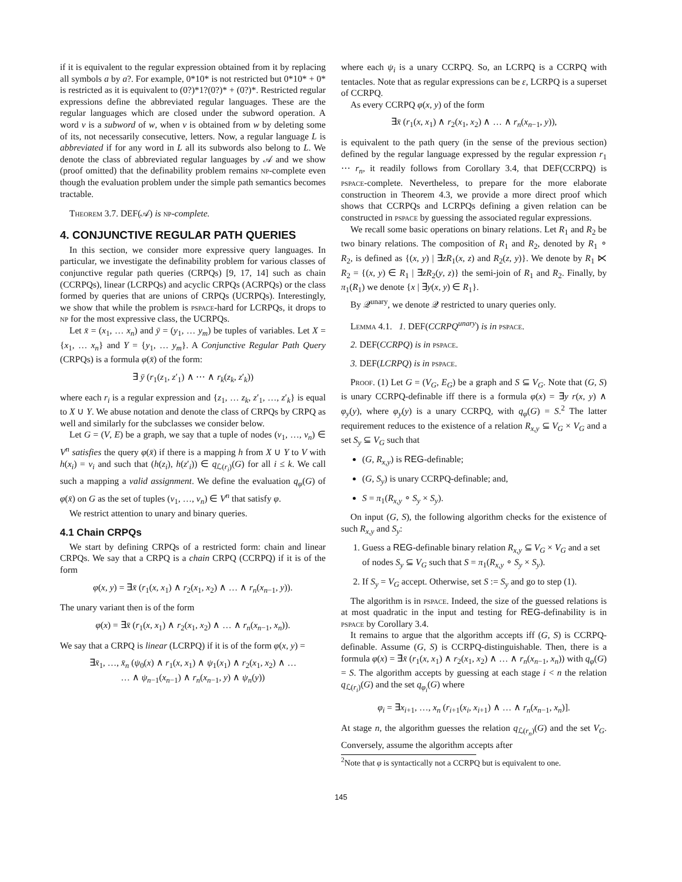if it is equivalent to the regular expression obtained from it by replacing all symbols a by a?. For example, 0*10* is not restricted but 0*10* + 0* is restricted as it is equivalent to (0?)*1?(0?)* + (0?)*. Restricted regular expressions define the abbreviated regular languages. These are the regular languages which are closed under the subword operation. A word v is a subword of w, when v is obtained from w by deleting some of its, not necessarily consecutive, letters. Now, a regular language L is abbreviated if for any word in L all its subwords also belong to L. We denote the class of abbreviated regular languages by 𝒜 and we show (proof omitted) that the definability problem remains np-complete even though the evaluation problem under the simple path semantics becomes tractable.
Theorem 3.7. DEF(𝒜) is np-complete.
4. CONJUNCTIVE REGULAR PATH QUERIES
In this section, we consider more expressive query languages. In particular, we investigate the definability problem for various classes of conjunctive regular path queries (CRPQs) [9, 17, 14] such as chain (CCRPQs), linear (LCRPQs) and acyclic CRPQs (ACRPQs) or the class formed by queries that are unions of CRPQs (UCRPQs). Interestingly, we show that while the problem is pspace-hard for LCRPQs, it drops to np for the most expressive class, the UCRPQs.
Let x̄ = (x<sub>1</sub>, … x<sub>n</sub>) and ȳ = (y<sub>1</sub>, … y<sub>m</sub>) be tuples of variables. Let X = {x<sub>1</sub>, … x<sub>n</sub>} and Y = {y<sub>1</sub>, … y<sub>m</sub>}. A Conjunctive Regular Path Query (CRPQs) is a formula φ(x̄) of the form:
∃ ȳ (r<sub>1</sub>(z<sub>1</sub>, z′<sub>1</sub>) ∧ ⋯ ∧ r<sub>k</sub>(z<sub>k</sub>, z′<sub>k</sub>))
where each r<sub>i</sub> is a regular expression and {z<sub>1</sub>, … z<sub>k</sub>, z′<sub>1</sub>, …, z′<sub>k</sub>} is equal to X ∪ Y. We abuse notation and denote the class of CRPQs by CRPQ as well and similarly for the subclasses we consider below.
Let G = (V, E) be a graph, we say that a tuple of nodes (v<sub>1</sub>, …, v<sub>n</sub>) ∈ V<sup>n</sup> satisfies the query φ(x̄) if there is a mapping h from X ∪ Y to V with h(x<sub>i</sub>) = v<sub>i</sub> and such that (h(z<sub>i</sub>), h(z′<sub>i</sub>)) ∈ q<sub>ℒ(r<sub>i</sub>)</sub>(G) for all i ≤ k. We call such a mapping a valid assignment. We define the evaluation q<sub>φ</sub>(G) of φ(x̄) on G as the set of tuples (v<sub>1</sub>, …, v<sub>n</sub>) ∈ V<sup>n</sup> that satisfy φ.
We restrict attention to unary and binary queries.
4.1 Chain CRPQs
We start by defining CRPQs of a restricted form: chain and linear CRPQs. We say that a CRPQ is a chain CRPQ (CCRPQ) if it is of the form
φ(x, y) = ∃x̄ (r<sub>1</sub>(x, x<sub>1</sub>) ∧ r<sub>2</sub>(x<sub>1</sub>, x<sub>2</sub>) ∧ … ∧ r<sub>n</sub>(x<sub>n−1</sub>, y)).
The unary variant then is of the form
φ(x) = ∃x̄ (r<sub>1</sub>(x, x<sub>1</sub>) ∧ r<sub>2</sub>(x<sub>1</sub>, x<sub>2</sub>) ∧ … ∧ r<sub>n</sub>(x<sub>n−1</sub>, x<sub>n</sub>)).
We say that a CRPQ is linear (LCRPQ) if it is of the form φ(x, y) =
∃x̄<sub>1</sub>, …, x̄<sub>n</sub> (ψ<sub>0</sub>(x) ∧ r<sub>1</sub>(x, x<sub>1</sub>) ∧ ψ<sub>1</sub>(x<sub>1</sub>) ∧ r<sub>2</sub>(x<sub>1</sub>, x<sub>2</sub>) ∧ …
… ∧ ψ<sub>n−1</sub>(x<sub>n−1</sub>) ∧ r<sub>n</sub>(x<sub>n−1</sub>, y) ∧ ψ<sub>n</sub>(y))
where each ψ<sub>i</sub> is a unary CCRPQ. So, an LCRPQ is a CCRPQ with tentacles. Note that as regular expressions can be ε, LCRPQ is a superset of CCRPQ.
As every CCRPQ φ(x, y) of the form
∃x̄ (r<sub>1</sub>(x, x<sub>1</sub>) ∧ r<sub>2</sub>(x<sub>1</sub>, x<sub>2</sub>) ∧ … ∧ r<sub>n</sub>(x<sub>n−1</sub>, y)),
is equivalent to the path query (in the sense of the previous section) defined by the regular language expressed by the regular expression r<sub>1</sub> ⋯ r<sub>n</sub>, it readily follows from Corollary 3.4, that DEF(CCRPQ) is pspace-complete. Nevertheless, to prepare for the more elaborate construction in Theorem 4.3, we provide a more direct proof which shows that CCRPQs and LCRPQs defining a given relation can be constructed in pspace by guessing the associated regular expressions.
We recall some basic operations on binary relations. Let R<sub>1</sub> and R<sub>2</sub> be two binary relations. The composition of R<sub>1</sub> and R<sub>2</sub>, denoted by R<sub>1</sub> ∘ R<sub>2</sub>, is defined as {(x, y) | ∃zR<sub>1</sub>(x, z) and R<sub>2</sub>(z, y)}. We denote by R<sub>1</sub> ⋉ R<sub>2</sub> = {(x, y) ∈ R<sub>1</sub> | ∃zR<sub>2</sub>(y, z)} the semi-join of R<sub>1</sub> and R<sub>2</sub>. Finally, by π<sub>1</sub>(R<sub>1</sub>) we denote {x | ∃y(x, y) ∈ R<sub>1</sub>}.
By 𝒬<sup>unary</sup>, we denote 𝒬 restricted to unary queries only.
Lemma 4.1. 1. DEF(CCRPQ<sup>unary</sup>) is in pspace.
2. DEF(CCRPQ) is in pspace.
3. DEF(LCRPQ) is in pspace.
Proof. (1) Let G = (V<sub>G</sub>, E<sub>G</sub>) be a graph and S ⊆ V<sub>G</sub>. Note that (G, S) is unary CCRPQ-definable iff there is a formula φ(x) = ∃y r(x, y) ∧ φ<sub>y</sub>(y), where φ<sub>y</sub>(y) is a unary CCRPQ, with q<sub>φ</sub>(G) = S.<sup>2</sup> The latter requirement reduces to the existence of a relation R<sub>x,y</sub> ⊆ V<sub>G</sub> × V<sub>G</sub> and a set S<sub>y</sub> ⊆ V<sub>G</sub> such that
(G, R<sub>x,y</sub>) is REG-definable;
(G, S<sub>y</sub>) is unary CCRPQ-definable; and,
S = π<sub>1</sub>(R<sub>x,y</sub> ∘ S<sub>y</sub> × S<sub>y</sub>).
On input (G, S), the following algorithm checks for the existence of such R<sub>x,y</sub> and S<sub>y</sub>:
1. Guess a REG-definable binary relation R<sub>x,y</sub> ⊆ V<sub>G</sub> × V<sub>G</sub> and a set of nodes S<sub>y</sub> ⊆ V<sub>G</sub> such that S = π<sub>1</sub>(R<sub>x,y</sub> ∘ S<sub>y</sub> × S<sub>y</sub>).
2. If S<sub>y</sub> = V<sub>G</sub> accept. Otherwise, set S := S<sub>y</sub> and go to step (1).
The algorithm is in pspace. Indeed, the size of the guessed relations is at most quadratic in the input and testing for REG-definability is in pspace by Corollary 3.4.
It remains to argue that the algorithm accepts iff (G, S) is CCRPQ-definable. Assume (G, S) is CCRPQ-distinguishable. Then, there is a formula φ(x) = ∃x̄ (r<sub>1</sub>(x, x<sub>1</sub>) ∧ r<sub>2</sub>(x<sub>1</sub>, x<sub>2</sub>) ∧ … ∧ r<sub>n</sub>(x<sub>n−1</sub>, x<sub>n</sub>)) with q<sub>φ</sub>(G) = S. The algorithm accepts by guessing at each stage i < n the relation q<sub>ℒ(r<sub>i</sub>)</sub>(G) and the set q<sub>φ<sub>i</sub></sub>(G) where
φ<sub>i</sub> = ∃x<sub>i+1</sub>, …, x<sub>n</sub> (r<sub>i+1</sub>(x<sub>i</sub>, x<sub>i+1</sub>) ∧ … ∧ r<sub>n</sub>(x<sub>n−1</sub>, x<sub>n</sub>)].
At stage n, the algorithm guesses the relation q<sub>ℒ(r<sub>n</sub>)</sub>(G) and the set V<sub>G</sub>. Conversely, assume the algorithm accepts after
<sup>2</sup> Note that φ is syntactically not a CCRPQ but is equivalent to one.
145